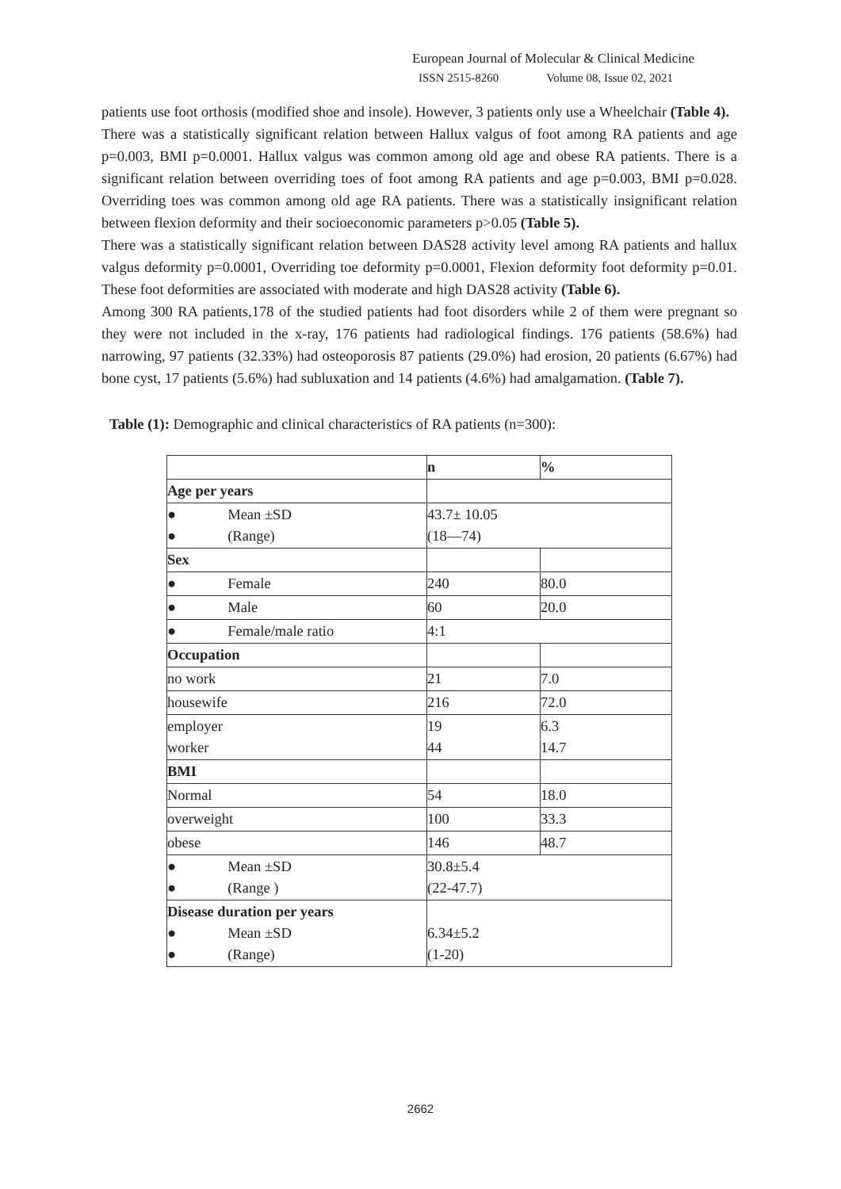European Journal of Molecular & Clinical Medicine
ISSN 2515-8260 Volume 08, Issue 02, 2021
patients use foot orthosis (modified shoe and insole). However, 3 patients only use a Wheelchair (Table 4).
There was a statistically significant relation between Hallux valgus of foot among RA patients and age p=0.003, BMI p=0.0001. Hallux valgus was common among old age and obese RA patients. There is a significant relation between overriding toes of foot among RA patients and age p=0.003, BMI p=0.028. Overriding toes was common among old age RA patients. There was a statistically insignificant relation between flexion deformity and their socioeconomic parameters p>0.05 (Table 5).
There was a statistically significant relation between DAS28 activity level among RA patients and hallux valgus deformity p=0.0001, Overriding toe deformity p=0.0001, Flexion deformity foot deformity p=0.01. These foot deformities are associated with moderate and high DAS28 activity (Table 6).
Among 300 RA patients,178 of the studied patients had foot disorders while 2 of them were pregnant so they were not included in the x-ray, 176 patients had radiological findings. 176 patients (58.6%) had narrowing, 97 patients (32.33%) had osteoporosis 87 patients (29.0%) had erosion, 20 patients (6.67%) had bone cyst, 17 patients (5.6%) had subluxation and 14 patients (4.6%) had amalgamation. (Table 7).
Table (1): Demographic and clinical characteristics of RA patients (n=300):
| | n | % |
| Age per years | | |
| ● Mean ±SD ● (Range) | 43.7± 10.05 (18—74) | |
| Sex | | |
| ● Female | 240 | 80.0 |
| ● Male | 60 | 20.0 |
| ● Female/male ratio | 4:1 | |
| Occupation | | |
| no work | 21 | 7.0 |
| housewife | 216 | 72.0 |
| employer worker | 19 44 | 6.3 14.7 |
| BMI | | |
| Normal | 54 | 18.0 |
| overweight | 100 | 33.3 |
| obese | 146 | 48.7 |
| ● Mean ±SD ● (Range ) | 30.8±5.4 (22-47.7) | |
| Disease duration per years ● Mean ±SD ● (Range) | 6.34±5.2 (1-20) | |
2662